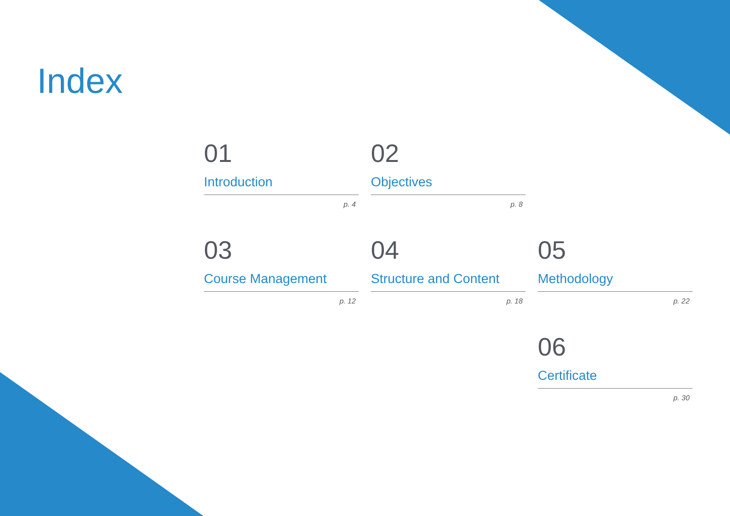Index
01
Introduction
p. 4
02
Objectives
p. 8
03
Course Management
p. 12
04
Structure and Content
p. 18
05
Methodology
p. 22
06
Certificate
p. 30